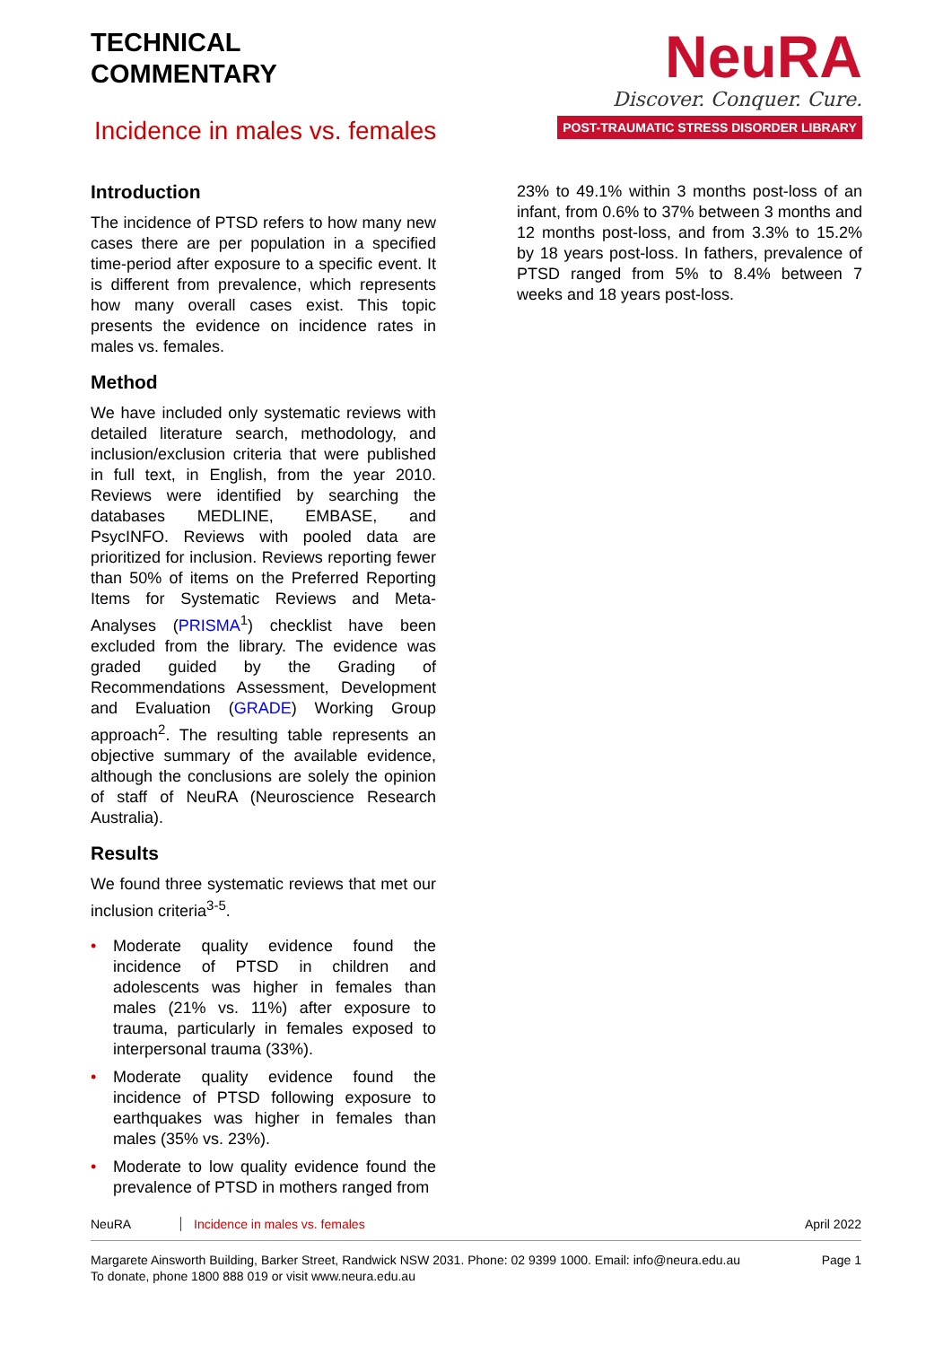TECHNICAL
COMMENTARY
Incidence in males vs. females
NeuRA
Discover. Conquer. Cure.
POST-TRAUMATIC STRESS DISORDER LIBRARY
Introduction
The incidence of PTSD refers to how many new cases there are per population in a specified time-period after exposure to a specific event. It is different from prevalence, which represents how many overall cases exist. This topic presents the evidence on incidence rates in males vs. females.
Method
We have included only systematic reviews with detailed literature search, methodology, and inclusion/exclusion criteria that were published in full text, in English, from the year 2010. Reviews were identified by searching the databases MEDLINE, EMBASE, and PsycINFO. Reviews with pooled data are prioritized for inclusion. Reviews reporting fewer than 50% of items on the Preferred Reporting Items for Systematic Reviews and Meta-Analyses (PRISMA<sup>1</sup>) checklist have been excluded from the library. The evidence was graded guided by the Grading of Recommendations Assessment, Development and Evaluation (GRADE) Working Group approach<sup>2</sup>. The resulting table represents an objective summary of the available evidence, although the conclusions are solely the opinion of staff of NeuRA (Neuroscience Research Australia).
Results
We found three systematic reviews that met our inclusion criteria<sup>3-5</sup>.
• Moderate quality evidence found the incidence of PTSD in children and adolescents was higher in females than males (21% vs. 11%) after exposure to trauma, particularly in females exposed to interpersonal trauma (33%).
• Moderate quality evidence found the incidence of PTSD following exposure to earthquakes was higher in females than males (35% vs. 23%).
• Moderate to low quality evidence found the prevalence of PTSD in mothers ranged from
23% to 49.1% within 3 months post-loss of an infant, from 0.6% to 37% between 3 months and 12 months post-loss, and from 3.3% to 15.2% by 18 years post-loss. In fathers, prevalence of PTSD ranged from 5% to 8.4% between 7 weeks and 18 years post-loss.
NeuRA Incidence in males vs. females April 2022
Margarete Ainsworth Building, Barker Street, Randwick NSW 2031. Phone: 02 9399 1000. Email: info@neura.edu.au
To donate, phone 1800 888 019 or visit www.neura.edu.au
Page 1